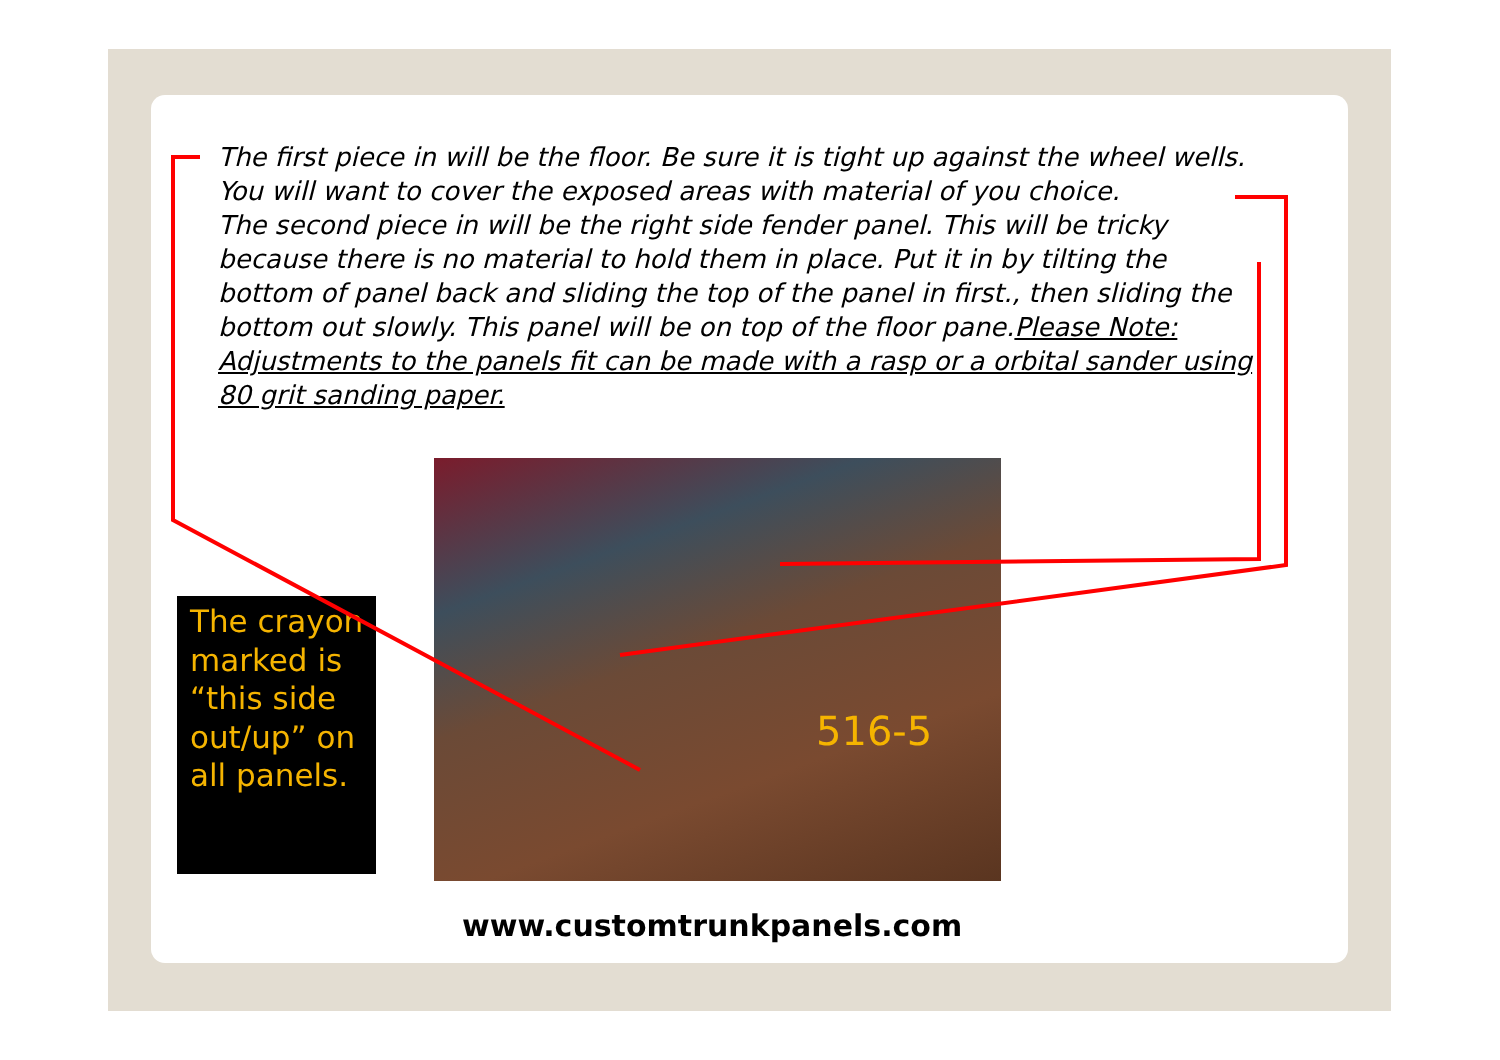The first piece in will be the floor. Be sure it is tight up against the wheel wells. You will want to cover the exposed areas with material of you choice.
The second piece in will be the right side fender panel. This will be tricky because there is no material to hold them in place. Put it in by tilting the bottom of panel back and sliding the top of the panel in first., then sliding the bottom out slowly. This panel will be on top of the floor pane.Please Note: Adjustments to the panels fit can be made with a rasp or a orbital sander using 80 grit sanding paper.
516-5
The crayon marked is “this side out/up” on all panels.
www.customtrunkpanels.com